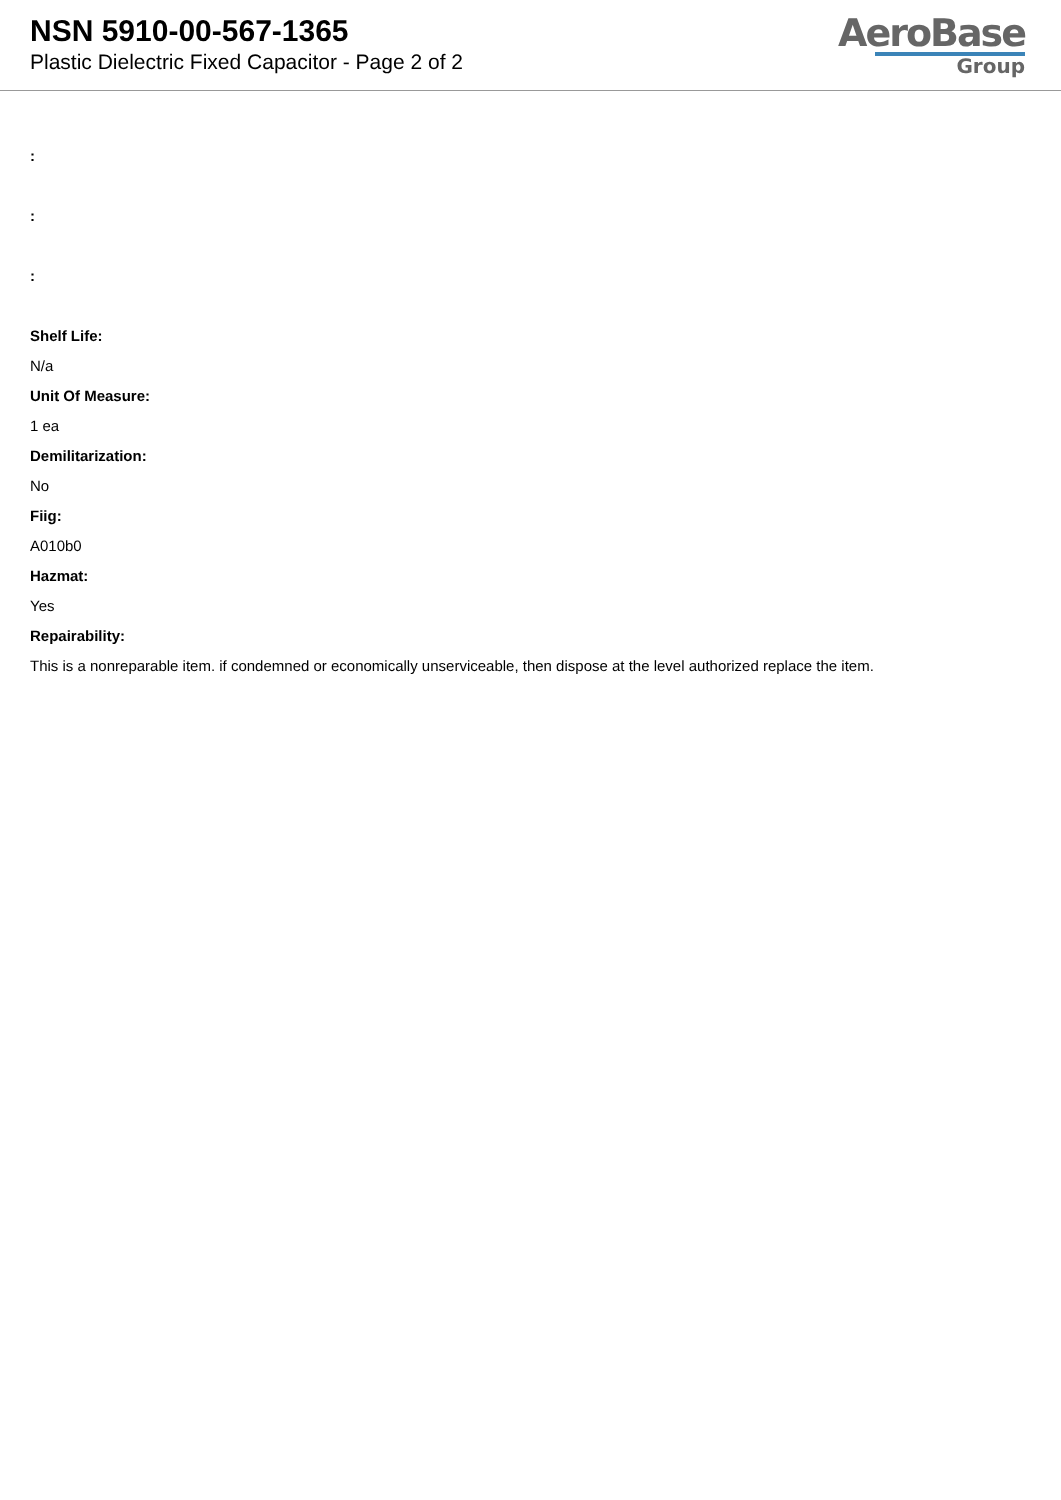NSN 5910-00-567-1365
Plastic Dielectric Fixed Capacitor - Page 2 of 2
AeroBase
Group
:
:
:
Shelf Life:
N/a
Unit Of Measure:
1 ea
Demilitarization:
No
Fiig:
A010b0
Hazmat:
Yes
Repairability:
This is a nonreparable item. if condemned or economically unserviceable, then dispose at the level authorized replace the item.